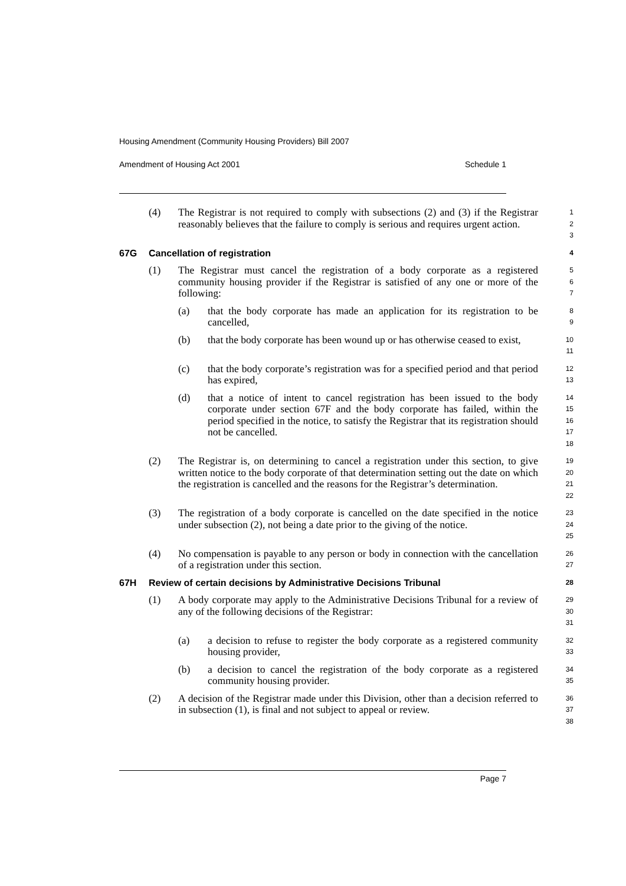Housing Amendment (Community Housing Providers) Bill 2007
Amendment of Housing Act 2001 Schedule 1
(4) The Registrar is not required to comply with subsections (2) and (3) if the Registrar reasonably believes that the failure to comply is serious and requires urgent action.
1
2
3
67G Cancellation of registration
4
(1) The Registrar must cancel the registration of a body corporate as a registered community housing provider if the Registrar is satisfied of any one or more of the following:
5
6
7
(a) that the body corporate has made an application for its registration to be cancelled,
8
9
(b) that the body corporate has been wound up or has otherwise ceased to exist,
10
11
(c) that the body corporate’s registration was for a specified period and that period has expired,
12
13
(d) that a notice of intent to cancel registration has been issued to the body corporate under section 67F and the body corporate has failed, within the period specified in the notice, to satisfy the Registrar that its registration should not be cancelled.
14
15
16
17
18
(2) The Registrar is, on determining to cancel a registration under this section, to give written notice to the body corporate of that determination setting out the date on which the registration is cancelled and the reasons for the Registrar’s determination.
19
20
21
22
(3) The registration of a body corporate is cancelled on the date specified in the notice under subsection (2), not being a date prior to the giving of the notice.
23
24
25
(4) No compensation is payable to any person or body in connection with the cancellation of a registration under this section.
26
27
67H Review of certain decisions by Administrative Decisions Tribunal
28
(1) A body corporate may apply to the Administrative Decisions Tribunal for a review of any of the following decisions of the Registrar:
29
30
31
(a) a decision to refuse to register the body corporate as a registered community housing provider,
32
33
(b) a decision to cancel the registration of the body corporate as a registered community housing provider.
34
35
(2) A decision of the Registrar made under this Division, other than a decision referred to in subsection (1), is final and not subject to appeal or review.
36
37
38
Page 7